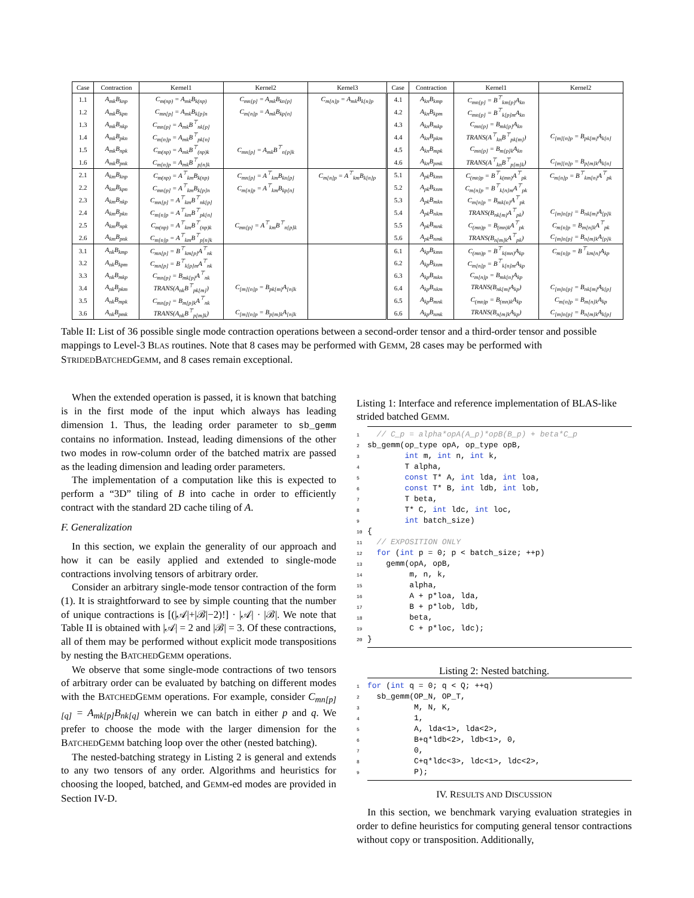| Case | Contraction | Kernel1 | Kernel2 | Kernel3 | Case | Contraction | Kernel1 | Kernel2 |
| --- | --- | --- | --- | --- | --- | --- | --- | --- |
| 1.1 | A<sub>mk</sub>B<sub>knp</sub> | C<sub>m(np)</sub> = A<sub>mk</sub>B<sub>k(np)</sub> | C<sub>mn[p]</sub> = A<sub>mk</sub>B<sub>kn[p]</sub> | C<sub>m[n]p</sub> = A<sub>mk</sub>B<sub>k[n]p</sub> | 4.1 | A<sub>kn</sub>B<sub>kmp</sub> | C<sub>mn[p]</sub> = B<sup>⊤</sup><sub>km[p]</sub>A<sub>kn</sub> | |
| 1.2 | A<sub>mk</sub>B<sub>kpn</sub> | C<sub>mn[p]</sub> = A<sub>mk</sub>B<sub>k[p]n</sub> | C<sub>m[n]p</sub> = A<sub>mk</sub>B<sub>kp[n]</sub> | | 4.2 | A<sub>kn</sub>B<sub>kpm</sub> | C<sub>mn[p]</sub> = B<sup>⊤</sup><sub>k[p]m</sub>A<sub>kn</sub> | |
| 1.3 | A<sub>mk</sub>B<sub>nkp</sub> | C<sub>mn[p]</sub> = A<sub>mk</sub>B<sup>⊤</sup><sub>nk[p]</sub> | | | 4.3 | A<sub>kn</sub>B<sub>mkp</sub> | C<sub>mn[p]</sub> = B<sub>mk[p]</sub>A<sub>kn</sub> | |
| 1.4 | A<sub>mk</sub>B<sub>pkn</sub> | C<sub>m[n]p</sub> = A<sub>mk</sub>B<sup>⊤</sup><sub>pk[n]</sub> | | | 4.4 | A<sub>kn</sub>B<sub>pkm</sub> | TRANS(A<sup>⊤</sup><sub>kn</sub>B<sup>⊤</sup><sub>pk[m]</sub>) | C<sub>[m][n]p</sub> = B<sub>pk[m]</sub>A<sub>k[n]</sub> |
| 1.5 | A<sub>mk</sub>B<sub>npk</sub> | C<sub>m(np)</sub> = A<sub>mk</sub>B<sup>⊤</sup><sub>(np)k</sub> | C<sub>mn[p]</sub> = A<sub>mk</sub>B<sup>⊤</sup><sub>n[p]k</sub> | | 4.5 | A<sub>kn</sub>B<sub>mpk</sub> | C<sub>mn[p]</sub> = B<sub>m[p]k</sub>A<sub>kn</sub> | |
| 1.6 | A<sub>mk</sub>B<sub>pnk</sub> | C<sub>m[n]p</sub> = A<sub>mk</sub>B<sup>⊤</sup><sub>p[n]k</sub> | | | 4.6 | A<sub>kn</sub>B<sub>pmk</sub> | TRANS(A<sup>⊤</sup><sub>kn</sub>B<sup>⊤</sup><sub>p[m]k</sub>) | C<sub>[m][n]p</sub> = B<sub>p[m]k</sub>A<sub>k[n]</sub> |
| 2.1 | A<sub>km</sub>B<sub>knp</sub> | C<sub>m(np)</sub> = A<sup>⊤</sup><sub>km</sub>B<sub>k(np)</sub> | C<sub>mn[p]</sub> = A<sup>⊤</sup><sub>km</sub>B<sub>kn[p]</sub> | C<sub>m[n]p</sub> = A<sup>⊤</sup><sub>km</sub>B<sub>k[n]p</sub> | 5.1 | A<sub>pk</sub>B<sub>kmn</sub> | C<sub>(mn)p</sub> = B<sup>⊤</sup><sub>k(mn)</sub>A<sup>⊤</sup><sub>pk</sub> | C<sub>m[n]p</sub> = B<sup>⊤</sup><sub>km[n]</sub>A<sup>⊤</sup><sub>pk</sub> |
| 2.2 | A<sub>km</sub>B<sub>kpn</sub> | C<sub>mn[p]</sub> = A<sup>⊤</sup><sub>km</sub>B<sub>k[p]n</sub> | C<sub>m[n]p</sub> = A<sup>⊤</sup><sub>km</sub>B<sub>kp[n]</sub> | | 5.2 | A<sub>pk</sub>B<sub>knm</sub> | C<sub>m[n]p</sub> = B<sup>⊤</sup><sub>k[n]m</sub>A<sup>⊤</sup><sub>pk</sub> | |
| 2.3 | A<sub>km</sub>B<sub>nkp</sub> | C<sub>mn[p]</sub> = A<sup>⊤</sup><sub>km</sub>B<sup>⊤</sup><sub>nk[p]</sub> | | | 5.3 | A<sub>pk</sub>B<sub>mkn</sub> | C<sub>m[n]p</sub> = B<sub>mk[n]</sub>A<sup>⊤</sup><sub>pk</sub> | |
| 2.4 | A<sub>km</sub>B<sub>pkn</sub> | C<sub>m[n]p</sub> = A<sup>⊤</sup><sub>km</sub>B<sup>⊤</sup><sub>pk[n]</sub> | | | 5.4 | A<sub>pk</sub>B<sub>nkm</sub> | TRANS(B<sub>nk[m]</sub>A<sup>⊤</sup><sub>pk</sub>) | C<sub>[m]n[p]</sub> = B<sub>nk[m]</sub>A<sub>[p]k</sub> |
| 2.5 | A<sub>km</sub>B<sub>npk</sub> | C<sub>m(np)</sub> = A<sup>⊤</sup><sub>km</sub>B<sup>⊤</sup><sub>(np)k</sub> | C<sub>mn[p]</sub> = A<sup>⊤</sup><sub>km</sub>B<sup>⊤</sup><sub>n[p]k</sub> | | 5.5 | A<sub>pk</sub>B<sub>mnk</sub> | C<sub>(mn)p</sub> = B<sub>(mn)k</sub>A<sup>⊤</sup><sub>pk</sub> | C<sub>m[n]p</sub> = B<sub>m[n]k</sub>A<sup>⊤</sup><sub>pk</sub> |
| 2.6 | A<sub>km</sub>B<sub>pnk</sub> | C<sub>m[n]p</sub> = A<sup>⊤</sup><sub>km</sub>B<sup>⊤</sup><sub>p[n]k</sub> | | | 5.6 | A<sub>pk</sub>B<sub>nmk</sub> | TRANS(B<sub>n[m]k</sub>A<sup>⊤</sup><sub>pk</sub>) | C<sub>[m]n[p]</sub> = B<sub>n[m]k</sub>A<sub>[p]k</sub> |
| 3.1 | A<sub>nk</sub>B<sub>kmp</sub> | C<sub>mn[p]</sub> = B<sup>⊤</sup><sub>km[p]</sub>A<sup>⊤</sup><sub>nk</sub> | | | 6.1 | A<sub>kp</sub>B<sub>kmn</sub> | C<sub>(mn)p</sub> = B<sup>⊤</sup><sub>k(mn)</sub>A<sub>kp</sub> | C<sub>m[n]p</sub> = B<sup>⊤</sup><sub>km[n]</sub>A<sub>kp</sub> |
| 3.2 | A<sub>nk</sub>B<sub>kpm</sub> | C<sub>mn[p]</sub> = B<sup>⊤</sup><sub>k[p]m</sub>A<sup>⊤</sup><sub>nk</sub> | | | 6.2 | A<sub>kp</sub>B<sub>knm</sub> | C<sub>m[n]p</sub> = B<sup>⊤</sup><sub>k[n]m</sub>A<sub>kp</sub> | |
| 3.3 | A<sub>nk</sub>B<sub>mkp</sub> | C<sub>mn[p]</sub> = B<sub>mk[p]</sub>A<sup>⊤</sup><sub>nk</sub> | | | 6.3 | A<sub>kp</sub>B<sub>mkn</sub> | C<sub>m[n]p</sub> = B<sub>mk[n]</sub>A<sub>kp</sub> | |
| 3.4 | A<sub>nk</sub>B<sub>pkm</sub> | TRANS(A<sub>nk</sub>B<sup>⊤</sup><sub>pk[m]</sub>) | C<sub>[m][n]p</sub> = B<sub>pk[m]</sub>A<sub>[n]k</sub> | | 6.4 | A<sub>kp</sub>B<sub>nkm</sub> | TRANS(B<sub>nk[m]</sub>A<sub>kp</sub>) | C<sub>[m]n[p]</sub> = B<sub>nk[m]</sub>A<sub>k[p]</sub> |
| 3.5 | A<sub>nk</sub>B<sub>mpk</sub> | C<sub>mn[p]</sub> = B<sub>m[p]k</sub>A<sup>⊤</sup><sub>nk</sub> | | | 6.5 | A<sub>kp</sub>B<sub>mnk</sub> | C<sub>(mn)p</sub> = B<sub>(mn)k</sub>A<sub>kp</sub> | C<sub>m[n]p</sub> = B<sub>m[n]k</sub>A<sub>kp</sub> |
| 3.6 | A<sub>nk</sub>B<sub>pmk</sub> | TRANS(A<sub>nk</sub>B<sup>⊤</sup><sub>p[m]k</sub>) | C<sub>[m][n]p</sub> = B<sub>p[m]k</sub>A<sub>[n]k</sub> | | 6.6 | A<sub>kp</sub>B<sub>nmk</sub> | TRANS(B<sub>n[m]k</sub>A<sub>kp</sub>) | C<sub>[m]n[p]</sub> = B<sub>n[m]k</sub>A<sub>k[p]</sub> |
Table II: List of 36 possible single mode contraction operations between a second-order tensor and a third-order tensor and possible mappings to Level-3 BLAS routines. Note that 8 cases may be performed with GEMM, 28 cases may be performed with STRIDEDBATCHEDGEMM, and 8 cases remain exceptional.
When the extended operation is passed, it is known that batching is in the first mode of the input which always has leading dimension 1. Thus, the leading order parameter to sb_gemm contains no information. Instead, leading dimensions of the other two modes in row-column order of the batched matrix are passed as the leading dimension and leading order parameters.
The implementation of a computation like this is expected to perform a “3D” tiling of B into cache in order to efficiently contract with the standard 2D cache tiling of A.
F. Generalization
In this section, we explain the generality of our approach and how it can be easily applied and extended to single-mode contractions involving tensors of arbitrary order.
Consider an arbitrary single-mode tensor contraction of the form (1). It is straightforward to see by simple counting that the number of unique contractions is [(|𝒜|+|ℬ|−2)!] · |𝒜| · |ℬ|. We note that Table II is obtained with |𝒜| = 2 and |ℬ| = 3. Of these contractions, all of them may be performed without explicit mode transpositions by nesting the BATCHEDGEMM operations.
We observe that some single-mode contractions of two tensors of arbitrary order can be evaluated by batching on different modes with the BATCHEDGEMM operations. For example, consider C<sub>mn[p][q]</sub> = A<sub>mk[p]</sub>B<sub>nk[q]</sub> wherein we can batch in either p and q. We prefer to choose the mode with the larger dimension for the BATCHEDGEMM batching loop over the other (nested batching).
The nested-batching strategy in Listing 2 is general and extends to any two tensors of any order. Algorithms and heuristics for choosing the looped, batched, and GEMM-ed modes are provided in Section IV-D.
Listing 1: Interface and reference implementation of BLAS-like strided batched GEMM.
1  // C_p = alpha*opA(A_p)*opB(B_p) + beta*C_p
2sb_gemm(op_type opA, op_type opB,
3        int m, int n, int k,
4        T alpha,
5        const T* A, int lda, int loa,
6        const T* B, int ldb, int lob,
7        T beta,
8        T* C, int ldc, int loc,
9        int batch_size)
10{
11  // EXPOSITION ONLY
12  for (int p = 0; p < batch_size; ++p)
13    gemm(opA, opB,
14         m, n, k,
15         alpha,
16         A + p*loa, lda,
17         B + p*lob, ldb,
18         beta,
19         C + p*loc, ldc);
20}
Listing 2: Nested batching.
1 for (int q = 0; q < Q; ++q)
2  sb_gemm(OP_N, OP_T,
3          M, N, K,
4          1,
5          A, lda<1>, lda<2>,
6          B+q*ldb<2>, ldb<1>, 0,
7          0,
8          C+q*ldc<3>, ldc<1>, ldc<2>,
9          P);
IV. RESULTS AND DISCUSSION
In this section, we benchmark varying evaluation strategies in order to define heuristics for computing general tensor contractions without copy or transposition. Additionally,